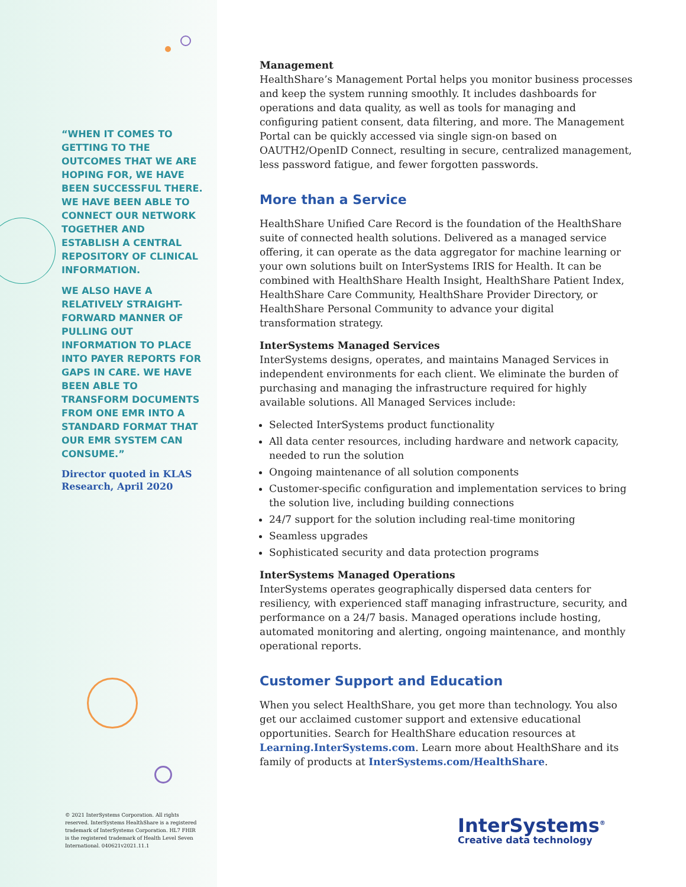“WHEN IT COMES TO GETTING TO THE OUTCOMES THAT WE ARE HOPING FOR, WE HAVE BEEN SUCCESSFUL THERE. WE HAVE BEEN ABLE TO CONNECT OUR NETWORK TOGETHER AND ESTABLISH A CENTRAL REPOSITORY OF CLINICAL INFORMATION.
WE ALSO HAVE A RELATIVELY STRAIGHT-FORWARD MANNER OF PULLING OUT INFORMATION TO PLACE INTO PAYER REPORTS FOR GAPS IN CARE. WE HAVE BEEN ABLE TO TRANSFORM DOCUMENTS FROM ONE EMR INTO A STANDARD FORMAT THAT OUR EMR SYSTEM CAN CONSUME.”
Director quoted in KLAS Research, April 2020
© 2021 InterSystems Corporation. All rights reserved. InterSystems HealthShare is a registered trademark of InterSystems Corporation. HL7 FHIR is the registered trademark of Health Level Seven International. 040621v2021.11.1
Management
HealthShare’s Management Portal helps you monitor business processes and keep the system running smoothly. It includes dashboards for operations and data quality, as well as tools for managing and configuring patient consent, data filtering, and more. The Management Portal can be quickly accessed via single sign-on based on OAUTH2/OpenID Connect, resulting in secure, centralized management, less password fatigue, and fewer forgotten passwords.
More than a Service
HealthShare Unified Care Record is the foundation of the HealthShare suite of connected health solutions. Delivered as a managed service offering, it can operate as the data aggregator for machine learning or your own solutions built on InterSystems IRIS for Health. It can be combined with HealthShare Health Insight, HealthShare Patient Index, HealthShare Care Community, HealthShare Provider Directory, or HealthShare Personal Community to advance your digital transformation strategy.
InterSystems Managed Services
InterSystems designs, operates, and maintains Managed Services in independent environments for each client. We eliminate the burden of purchasing and managing the infrastructure required for highly available solutions. All Managed Services include:
Selected InterSystems product functionality
All data center resources, including hardware and network capacity, needed to run the solution
Ongoing maintenance of all solution components
Customer-specific configuration and implementation services to bring the solution live, including building connections
24/7 support for the solution including real-time monitoring
Seamless upgrades
Sophisticated security and data protection programs
InterSystems Managed Operations
InterSystems operates geographically dispersed data centers for resiliency, with experienced staff managing infrastructure, security, and performance on a 24/7 basis. Managed operations include hosting, automated monitoring and alerting, ongoing maintenance, and monthly operational reports.
Customer Support and Education
When you select HealthShare, you get more than technology. You also get our acclaimed customer support and extensive educational opportunities. Search for HealthShare education resources at Learning.InterSystems.com. Learn more about HealthShare and its family of products at InterSystems.com/HealthShare.
InterSystems<sup>®</sup>
Creative data technology